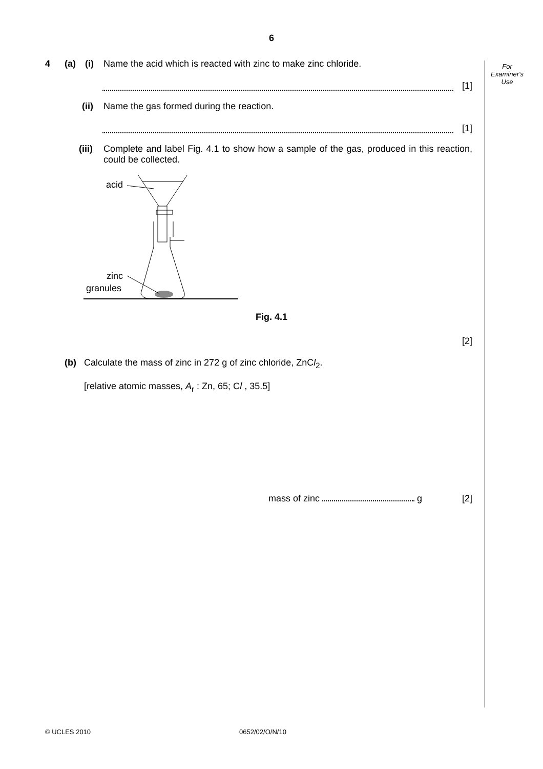For
Examiner's
Use
6
4 (a) (i) Name the acid which is reacted with zinc to make zinc chloride.
[1]
(ii) Name the gas formed during the reaction.
[1]
(iii) Complete and label Fig. 4.1 to show how a sample of the gas, produced in this reaction, could be collected.
acid
zinc
granules
Fig. 4.1
[2]
(b) Calculate the mass of zinc in 272 g of zinc chloride, ZnCl<sub>2</sub>.
[relative atomic masses, A<sub>r</sub> : Zn, 65; Cl , 35.5]
mass of zinc g [2]
© UCLES 2010 0652/02/O/N/10